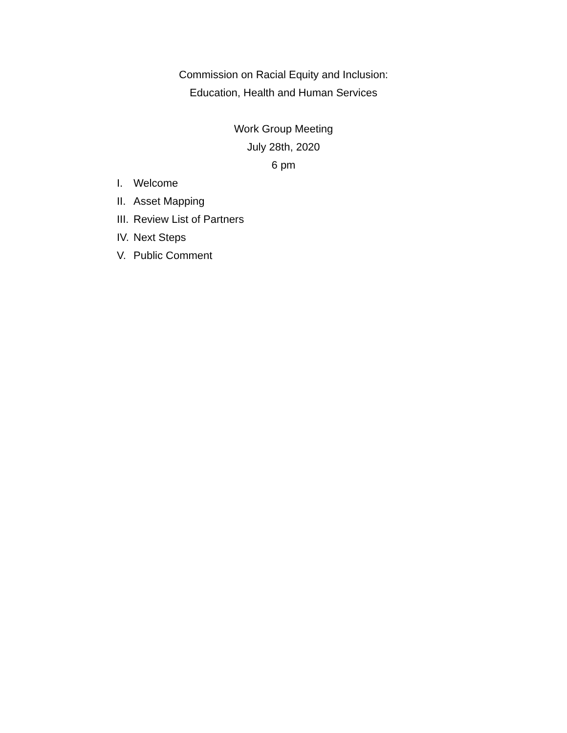Commission on Racial Equity and Inclusion:
Education, Health and Human Services
Work Group Meeting
July 28th, 2020
6 pm
I. Welcome
II. Asset Mapping
III. Review List of Partners
IV. Next Steps
V. Public Comment